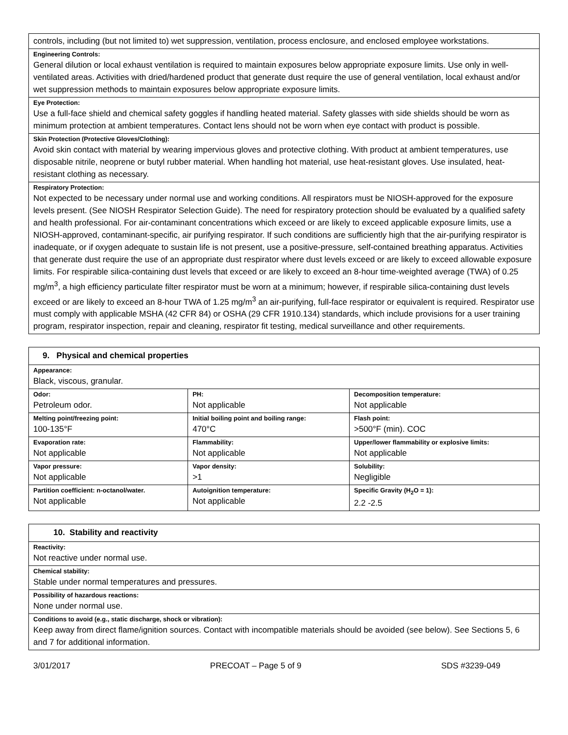| controls, including (but not limited to) wet suppression, ventilation, process enclosure, and enclosed employee workstations. |
| Engineering Controls: General dilution or local exhaust ventilation is required to maintain exposures below appropriate exposure limits. Use only in well-ventilated areas. Activities with dried/hardened product that generate dust require the use of general ventilation, local exhaust and/or wet suppression methods to maintain exposures below appropriate exposure limits. |
| Eye Protection: Use a full-face shield and chemical safety goggles if handling heated material. Safety glasses with side shields should be worn as minimum protection at ambient temperatures. Contact lens should not be worn when eye contact with product is possible. |
| Skin Protection (Protective Gloves/Clothing): Avoid skin contact with material by wearing impervious gloves and protective clothing. With product at ambient temperatures, use disposable nitrile, neoprene or butyl rubber material. When handling hot material, use heat-resistant gloves. Use insulated, heat-resistant clothing as necessary. |
| Respiratory Protection: Not expected to be necessary under normal use and working conditions. All respirators must be NIOSH-approved for the exposure levels present. (See NIOSH Respirator Selection Guide). The need for respiratory protection should be evaluated by a qualified safety and health professional. For air-contaminant concentrations which exceed or are likely to exceed applicable exposure limits, use a NIOSH-approved, contaminant-specific, air purifying respirator. If such conditions are sufficiently high that the air-purifying respirator is inadequate, or if oxygen adequate to sustain life is not present, use a positive-pressure, self-contained breathing apparatus. Activities that generate dust require the use of an appropriate dust respirator where dust levels exceed or are likely to exceed allowable exposure limits. For respirable silica-containing dust levels that exceed or are likely to exceed an 8-hour time-weighted average (TWA) of 0.25 mg/m<sup>3</sup>, a high efficiency particulate filter respirator must be worn at a minimum; however, if respirable silica-containing dust levels exceed or are likely to exceed an 8-hour TWA of 1.25 mg/m<sup>3</sup> an air-purifying, full-face respirator or equivalent is required. Respirator use must comply with applicable MSHA (42 CFR 84) or OSHA (29 CFR 1910.134) standards, which include provisions for a user training program, respirator inspection, repair and cleaning, respirator fit testing, medical surveillance and other requirements. |
| 9. Physical and chemical properties | | |
| Appearance: Black, viscous, granular. | | |
| Odor: Petroleum odor. | PH: Not applicable | Decomposition temperature: Not applicable |
| Melting point/freezing point: 100-135°F | Initial boiling point and boiling range: 470°C | Flash point: >500°F (min). COC |
| Evaporation rate: Not applicable | Flammability: Not applicable | Upper/lower flammability or explosive limits: Not applicable |
| Vapor pressure: Not applicable | Vapor density: >1 | Solubility: Negligible |
| Partition coefficient: n-octanol/water. Not applicable | Autoignition temperature: Not applicable | Specific Gravity (H<sub>2</sub>O = 1): 2.2 -2.5 |
| 10. Stability and reactivity |
| Reactivity: Not reactive under normal use. |
| Chemical stability: Stable under normal temperatures and pressures. |
| Possibility of hazardous reactions: None under normal use. |
| Conditions to avoid (e.g., static discharge, shock or vibration): Keep away from direct flame/ignition sources. Contact with incompatible materials should be avoided (see below). See Sections 5, 6 and 7 for additional information. |
3/01/2017 PRECOAT – Page 5 of 9 SDS #3239-049